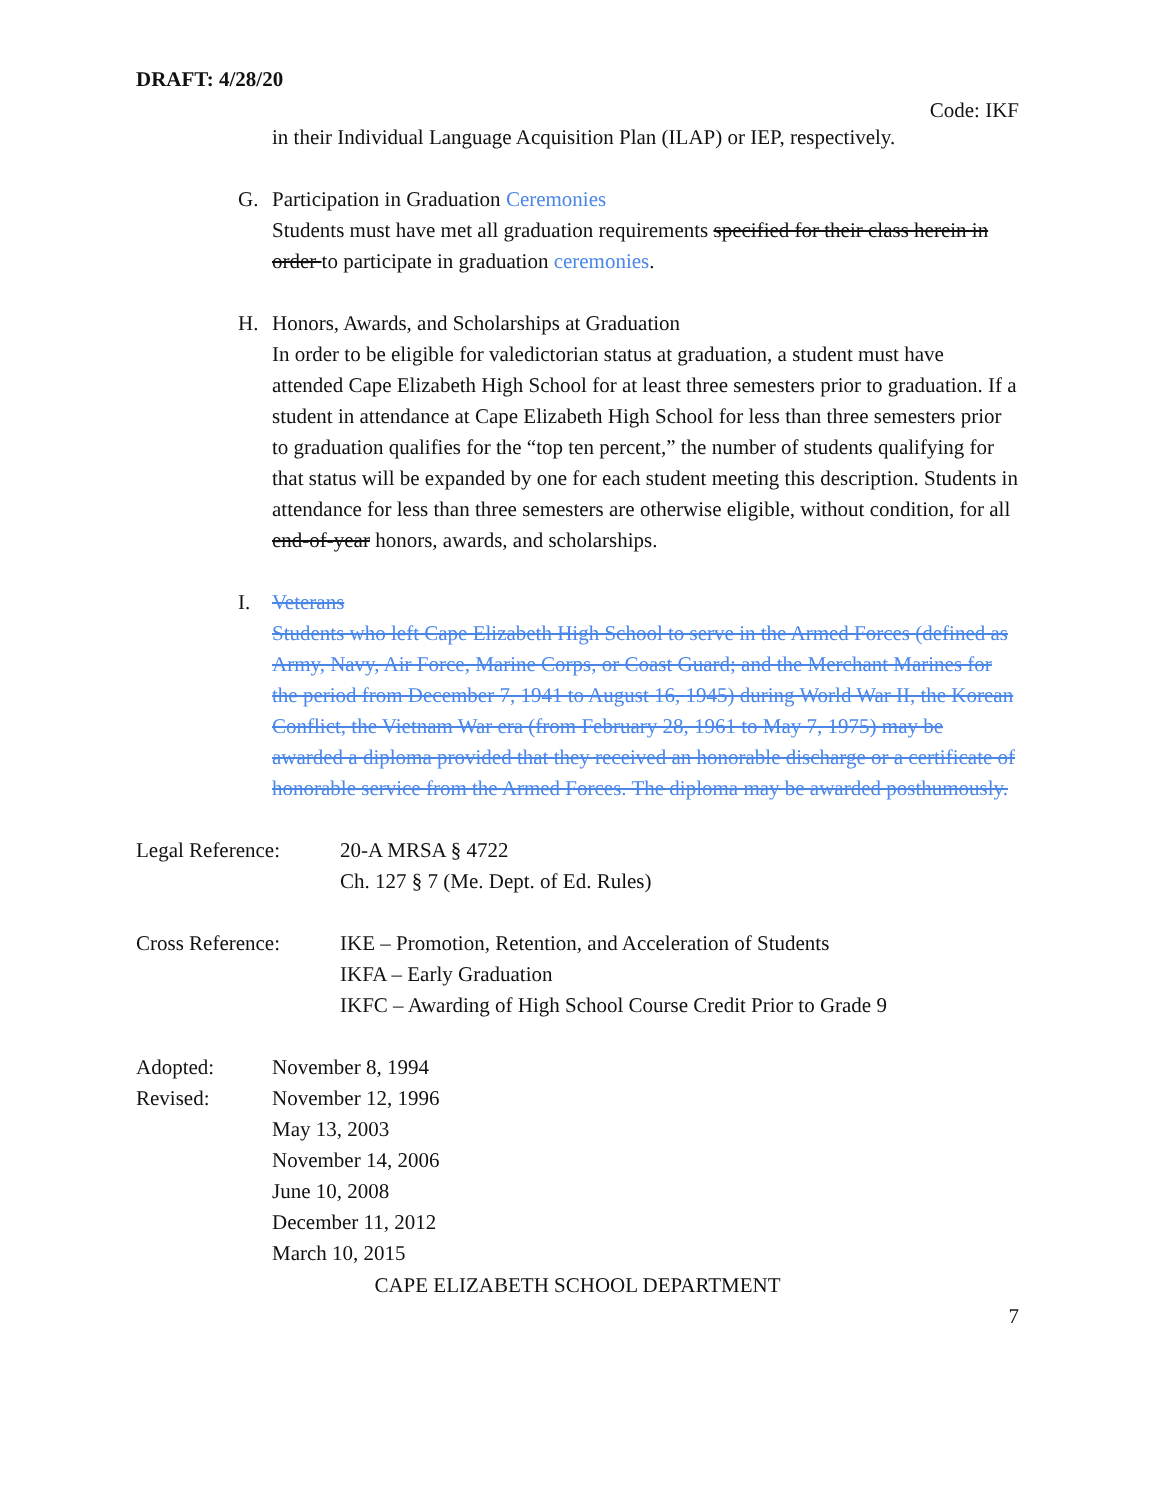DRAFT: 4/28/20
Code: IKF
in their Individual Language Acquisition Plan (ILAP) or IEP, respectively.
G. Participation in Graduation Ceremonies
Students must have met all graduation requirements specified for their class herein in order to participate in graduation ceremonies.
H. Honors, Awards, and Scholarships at Graduation
In order to be eligible for valedictorian status at graduation, a student must have attended Cape Elizabeth High School for at least three semesters prior to graduation. If a student in attendance at Cape Elizabeth High School for less than three semesters prior to graduation qualifies for the “top ten percent,” the number of students qualifying for that status will be expanded by one for each student meeting this description. Students in attendance for less than three semesters are otherwise eligible, without condition, for all end-of-year honors, awards, and scholarships.
I. Veterans
Students who left Cape Elizabeth High School to serve in the Armed Forces (defined as Army, Navy, Air Force, Marine Corps, or Coast Guard; and the Merchant Marines for the period from December 7, 1941 to August 16, 1945) during World War II, the Korean Conflict, the Vietnam War era (from February 28, 1961 to May 7, 1975) may be awarded a diploma provided that they received an honorable discharge or a certificate of honorable service from the Armed Forces. The diploma may be awarded posthumously.
Legal Reference: 20-A MRSA § 4722
Ch. 127 § 7 (Me. Dept. of Ed. Rules)
Cross Reference: IKE – Promotion, Retention, and Acceleration of Students
IKFA – Early Graduation
IKFC – Awarding of High School Course Credit Prior to Grade 9
Adopted: November 8, 1994
Revised: November 12, 1996
May 13, 2003
November 14, 2006
June 10, 2008
December 11, 2012
March 10, 2015
CAPE ELIZABETH SCHOOL DEPARTMENT
7